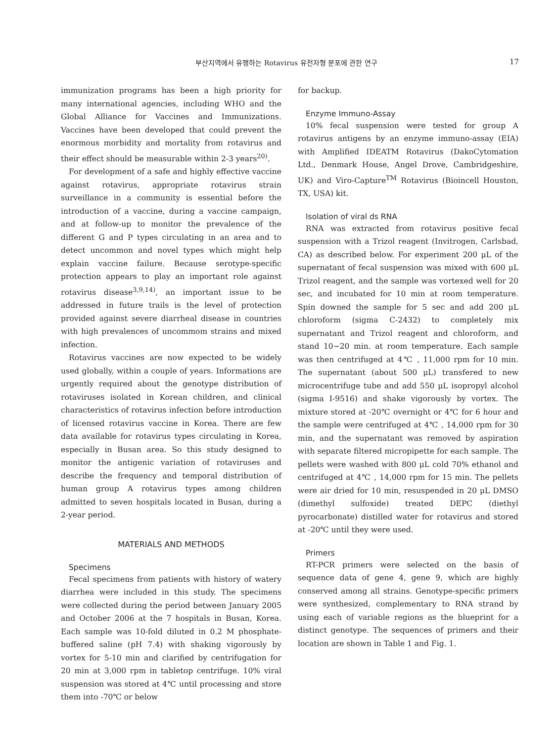부산지역에서 유행하는 Rotavirus 유전자형 분포에 관한 연구 17
immunization programs has been a high priority for many international agencies, including WHO and the Global Alliance for Vaccines and Immunizations. Vaccines have been developed that could prevent the enormous morbidity and mortality from rotavirus and their effect should be measurable within 2-3 years<sup>20)</sup>.
For development of a safe and highly effective vaccine against rotavirus, appropriate rotavirus strain surveillance in a community is essential before the introduction of a vaccine, during a vaccine campaign, and at follow-up to monitor the prevalence of the different G and P types circulating in an area and to detect uncommon and novel types which might help explain vaccine failure. Because serotype-specific protection appears to play an important role against rotavirus disease<sup>3,9,14)</sup>, an important issue to be addressed in future trails is the level of protection provided against severe diarrheal disease in countries with high prevalences of uncommom strains and mixed infection.
Rotavirus vaccines are now expected to be widely used globally, within a couple of years. Informations are urgently required about the genotype distribution of rotaviruses isolated in Korean children, and clinical characteristics of rotavirus infection before introduction of licensed rotavirus vaccine in Korea. There are few data available for rotavirus types circulating in Korea, especially in Busan area. So this study designed to monitor the antigenic variation of rotaviruses and describe the frequency and temporal distribution of human group A rotavirus types among children admitted to seven hospitals located in Busan, during a 2-year period.
MATERIALS AND METHODS
Specimens
Fecal specimens from patients with history of watery diarrhea were included in this study. The specimens were collected during the period between January 2005 and October 2006 at the 7 hospitals in Busan, Korea. Each sample was 10-fold diluted in 0.2 M phosphate-buffered saline (pH 7.4) with shaking vigorously by vortex for 5-10 min and clarified by centrifugation for 20 min at 3,000 rpm in tabletop centrifuge. 10% viral suspension was stored at 4℃ until processing and store them into -70℃ or below
for backup.
Enzyme Immuno-Assay
10% fecal suspension were tested for group A rotavirus antigens by an enzyme immuno-assay (EIA) with Amplified IDEATM Rotavirus (DakoCytomation Ltd., Denmark House, Angel Drove, Cambridgeshire, UK) and Viro-Capture<sup>TM</sup> Rotavirus (Bioincell Houston, TX, USA) kit.
Isolation of viral ds RNA
RNA was extracted from rotavirus positive fecal suspension with a Trizol reagent (Invitrogen, Carlsbad, CA) as described below. For experiment 200 μL of the supernatant of fecal suspension was mixed with 600 μL Trizol reagent, and the sample was vortexed well for 20 sec, and incubated for 10 min at room temperature. Spin downed the sample for 5 sec and add 200 μL chloroform (sigma C-2432) to completely mix supernatant and Trizol reagent and chloroform, and stand 10~20 min. at room temperature. Each sample was then centrifuged at 4℃ , 11,000 rpm for 10 min. The supernatant (about 500 μL) transfered to new microcentrifuge tube and add 550 μL isopropyl alcohol (sigma I-9516) and shake vigorously by vortex. The mixture stored at -20℃ overnight or 4℃ for 6 hour and the sample were centrifuged at 4℃ , 14,000 rpm for 30 min, and the supernatant was removed by aspiration with separate filtered micropipette for each sample. The pellets were washed with 800 μL cold 70% ethanol and centrifuged at 4℃ , 14,000 rpm for 15 min. The pellets were air dried for 10 min, resuspended in 20 μL DMSO (dimethyl sulfoxide) treated DEPC (diethyl pyrocarbonate) distilled water for rotavirus and stored at -20℃ until they were used.
Primers
RT-PCR primers were selected on the basis of sequence data of gene 4, gene 9, which are highly conserved among all strains. Genotype-specific primers were synthesized, complementary to RNA strand by using each of variable regions as the blueprint for a distinct genotype. The sequences of primers and their location are shown in Table 1 and Fig. 1.